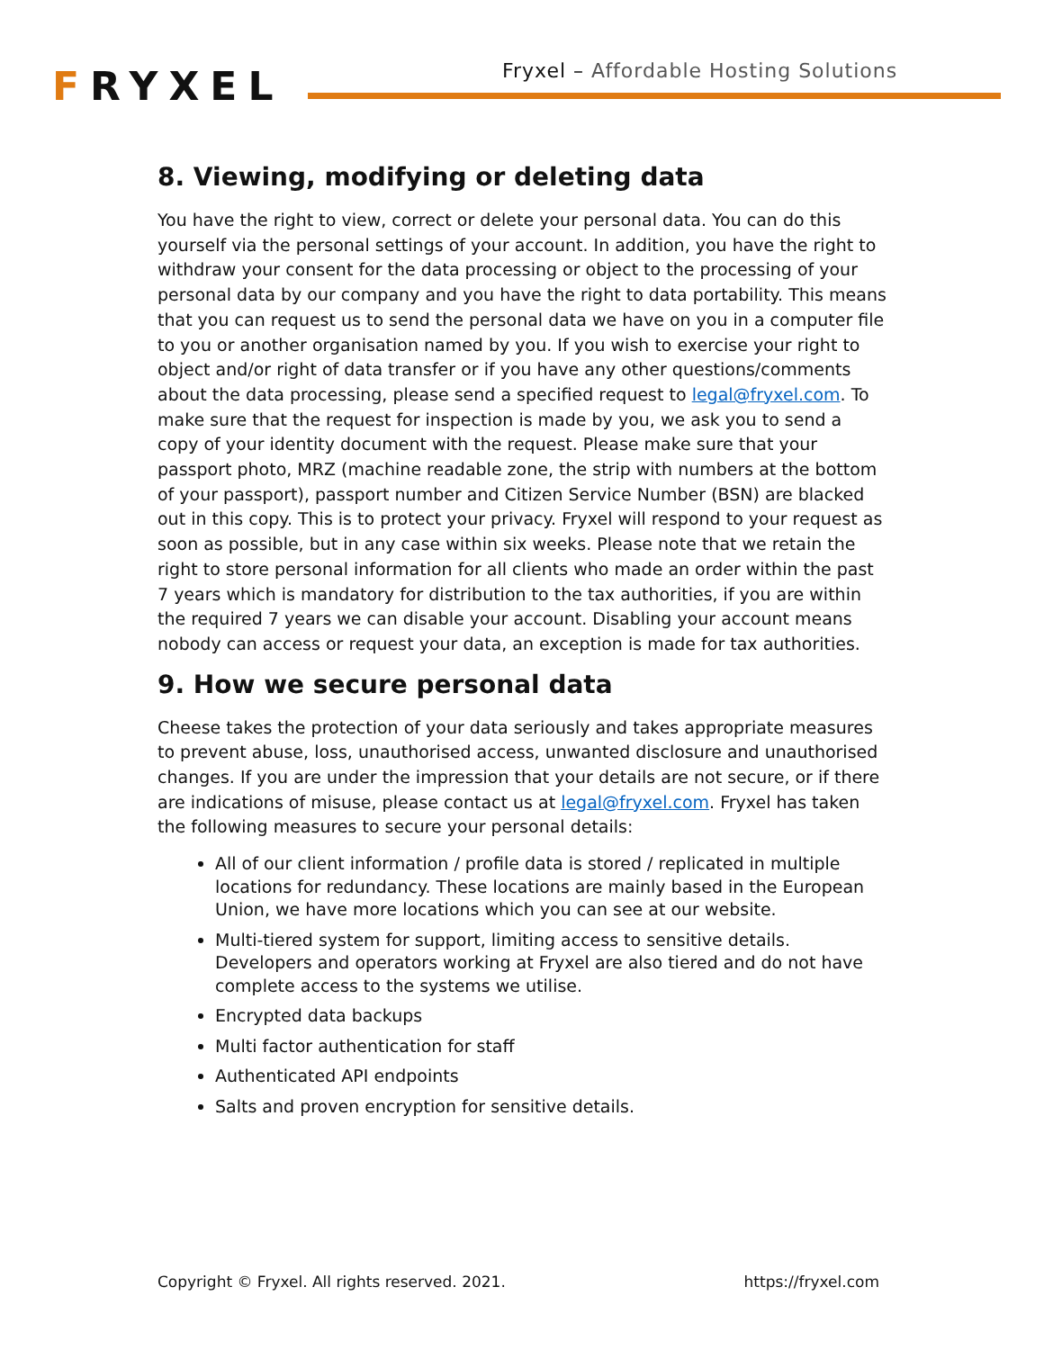FRYXEL
Fryxel – Affordable Hosting Solutions
8. Viewing, modifying or deleting data
You have the right to view, correct or delete your personal data. You can do this yourself via the personal settings of your account. In addition, you have the right to withdraw your consent for the data processing or object to the processing of your personal data by our company and you have the right to data portability. This means that you can request us to send the personal data we have on you in a computer file to you or another organisation named by you. If you wish to exercise your right to object and/or right of data transfer or if you have any other questions/comments about the data processing, please send a specified request to legal@fryxel.com. To make sure that the request for inspection is made by you, we ask you to send a copy of your identity document with the request. Please make sure that your passport photo, MRZ (machine readable zone, the strip with numbers at the bottom of your passport), passport number and Citizen Service Number (BSN) are blacked out in this copy. This is to protect your privacy. Fryxel will respond to your request as soon as possible, but in any case within six weeks. Please note that we retain the right to store personal information for all clients who made an order within the past 7 years which is mandatory for distribution to the tax authorities, if you are within the required 7 years we can disable your account. Disabling your account means nobody can access or request your data, an exception is made for tax authorities.
9. How we secure personal data
Cheese takes the protection of your data seriously and takes appropriate measures to prevent abuse, loss, unauthorised access, unwanted disclosure and unauthorised changes. If you are under the impression that your details are not secure, or if there are indications of misuse, please contact us at legal@fryxel.com. Fryxel has taken the following measures to secure your personal details:
All of our client information / profile data is stored / replicated in multiple locations for redundancy. These locations are mainly based in the European Union, we have more locations which you can see at our website.
Multi-tiered system for support, limiting access to sensitive details. Developers and operators working at Fryxel are also tiered and do not have complete access to the systems we utilise.
Encrypted data backups
Multi factor authentication for staff
Authenticated API endpoints
Salts and proven encryption for sensitive details.
Copyright © Fryxel. All rights reserved. 2021. https://fryxel.com